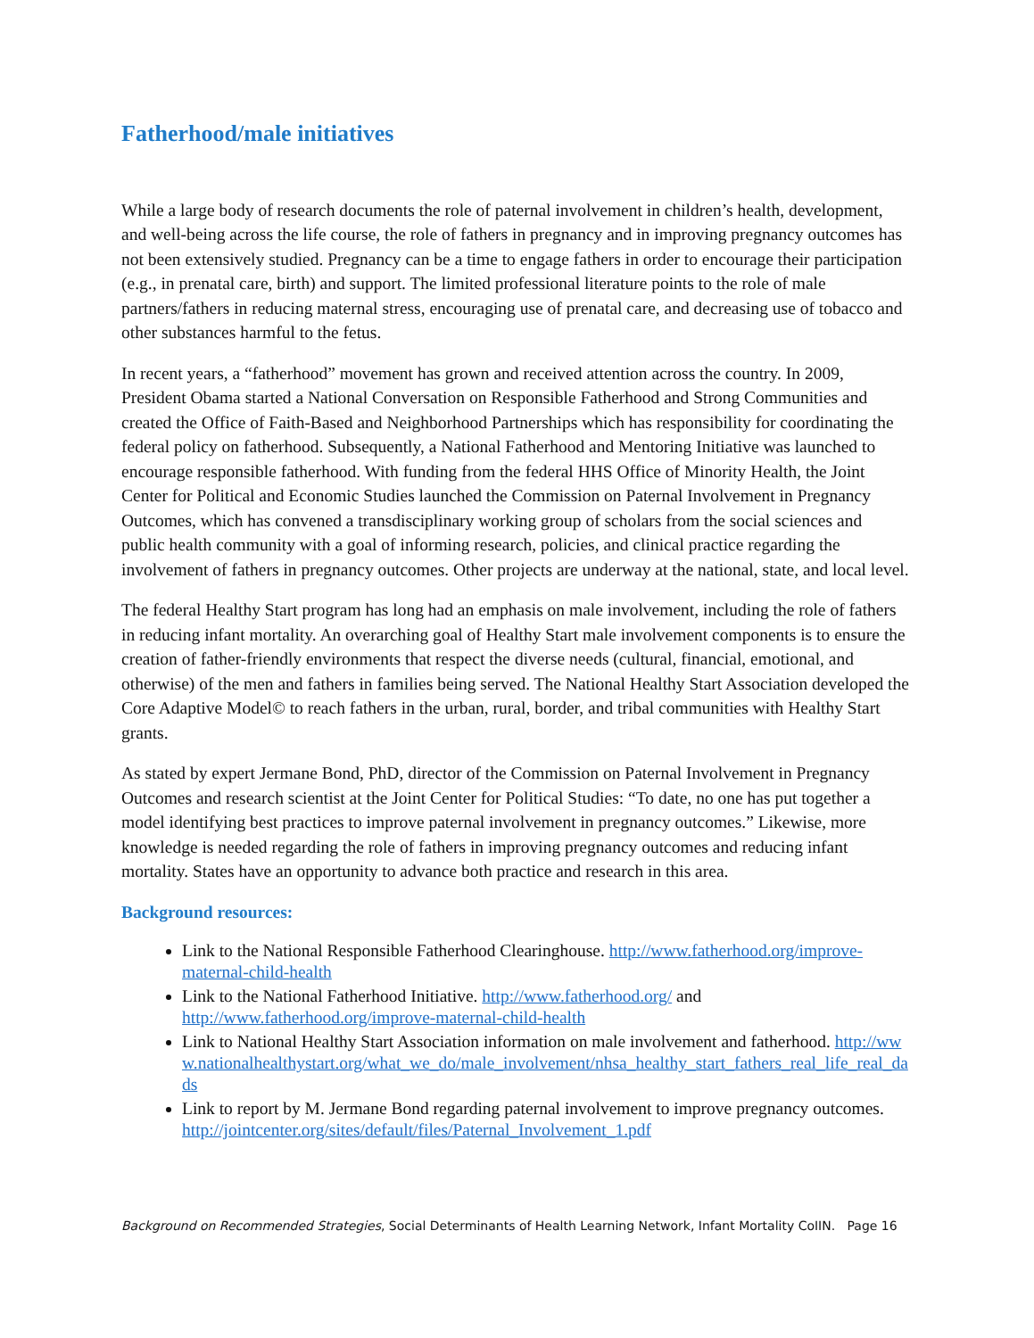Fatherhood/male initiatives
While a large body of research documents the role of paternal involvement in children’s health, development, and well-being across the life course, the role of fathers in pregnancy and in improving pregnancy outcomes has not been extensively studied. Pregnancy can be a time to engage fathers in order to encourage their participation (e.g., in prenatal care, birth) and support. The limited professional literature points to the role of male partners/fathers in reducing maternal stress, encouraging use of prenatal care, and decreasing use of tobacco and other substances harmful to the fetus.
In recent years, a “fatherhood” movement has grown and received attention across the country. In 2009, President Obama started a National Conversation on Responsible Fatherhood and Strong Communities and created the Office of Faith-Based and Neighborhood Partnerships which has responsibility for coordinating the federal policy on fatherhood. Subsequently, a National Fatherhood and Mentoring Initiative was launched to encourage responsible fatherhood. With funding from the federal HHS Office of Minority Health, the Joint Center for Political and Economic Studies launched the Commission on Paternal Involvement in Pregnancy Outcomes, which has convened a transdisciplinary working group of scholars from the social sciences and public health community with a goal of informing research, policies, and clinical practice regarding the involvement of fathers in pregnancy outcomes. Other projects are underway at the national, state, and local level.
The federal Healthy Start program has long had an emphasis on male involvement, including the role of fathers in reducing infant mortality. An overarching goal of Healthy Start male involvement components is to ensure the creation of father-friendly environments that respect the diverse needs (cultural, financial, emotional, and otherwise) of the men and fathers in families being served. The National Healthy Start Association developed the Core Adaptive Model© to reach fathers in the urban, rural, border, and tribal communities with Healthy Start grants.
As stated by expert Jermane Bond, PhD, director of the Commission on Paternal Involvement in Pregnancy Outcomes and research scientist at the Joint Center for Political Studies: “To date, no one has put together a model identifying best practices to improve paternal involvement in pregnancy outcomes.” Likewise, more knowledge is needed regarding the role of fathers in improving pregnancy outcomes and reducing infant mortality. States have an opportunity to advance both practice and research in this area.
Background resources:
Link to the National Responsible Fatherhood Clearinghouse. http://www.fatherhood.org/improve-maternal-child-health
Link to the National Fatherhood Initiative. http://www.fatherhood.org/ and http://www.fatherhood.org/improve-maternal-child-health
Link to National Healthy Start Association information on male involvement and fatherhood. http://www.nationalhealthystart.org/what_we_do/male_involvement/nhsa_healthy_start_fathers_real_life_real_dads
Link to report by M. Jermane Bond regarding paternal involvement to improve pregnancy outcomes. http://jointcenter.org/sites/default/files/Paternal_Involvement_1.pdf
Background on Recommended Strategies, Social Determinants of Health Learning Network, Infant Mortality CoIIN. Page 16